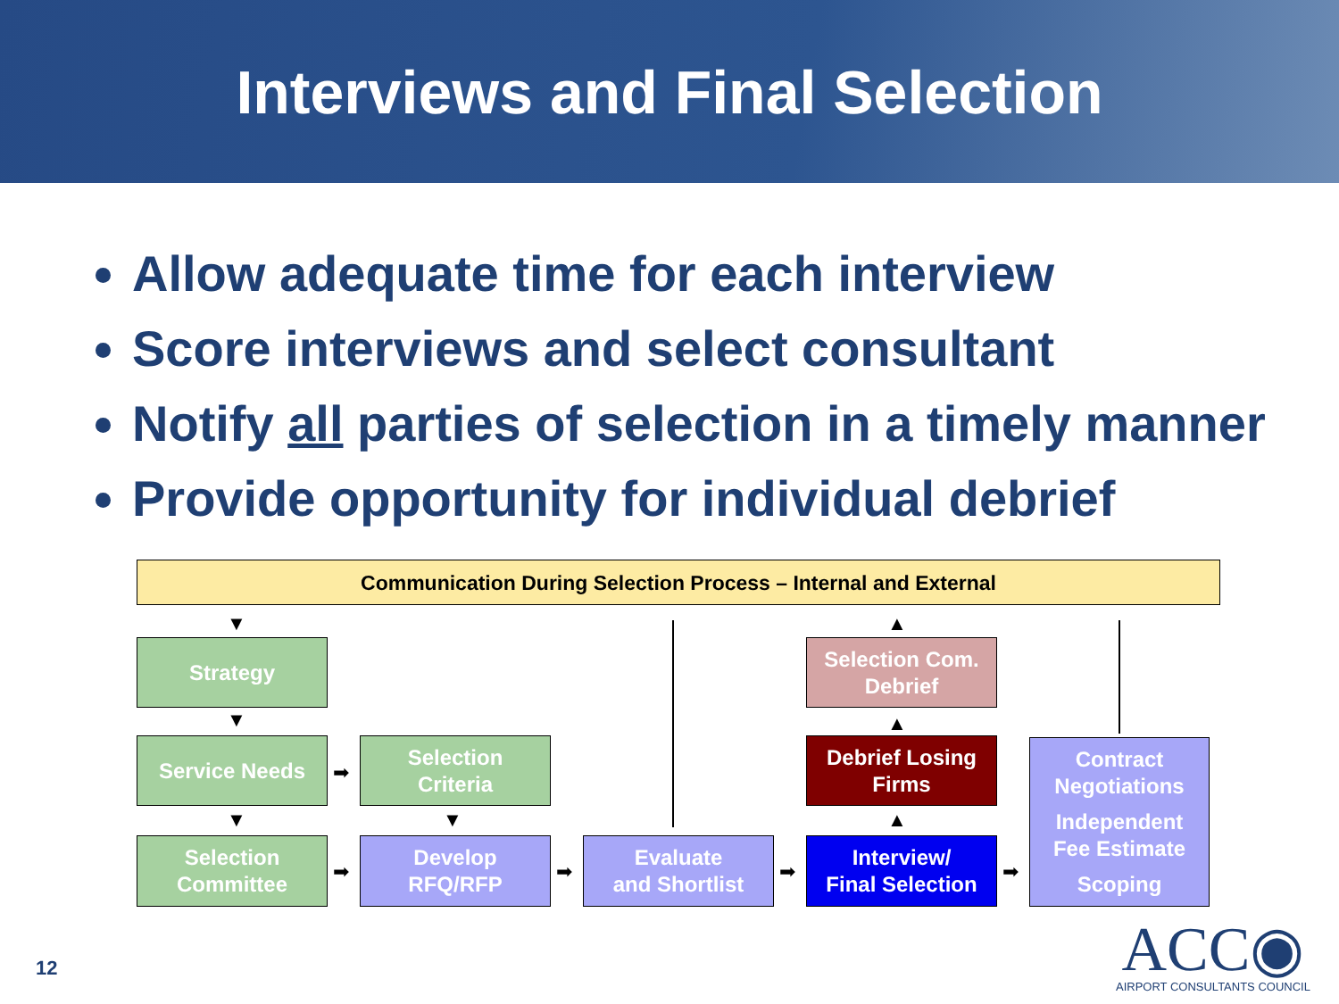Interviews and Final Selection
Allow adequate time for each interview
Score interviews and select consultant
Notify all parties of selection in a timely manner
Provide opportunity for individual debrief
Communication During Selection Process – Internal and External
Strategy
Service Needs
Selection
Criteria
Selection
Committee
Develop
RFQ/RFP
Evaluate
and Shortlist
Selection Com.
Debrief
Debrief Losing
Firms
Interview/
Final Selection
Contract
Negotiations
Independent
Fee Estimate
Scoping
▼
▼
▼ ▼
➡
➡ ➡ ➡ ➡
▲
▲
▲
12
ACC◉
AIRPORT CONSULTANTS COUNCIL